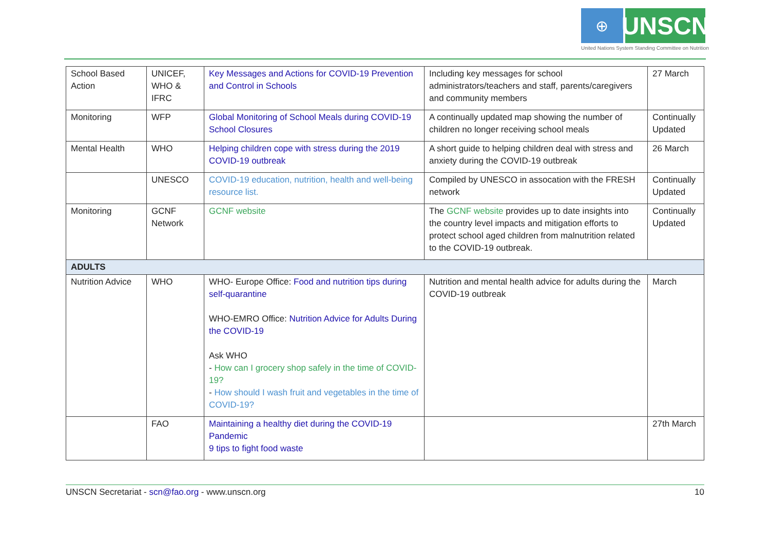⊕
UNSCN
United Nations System Standing Committee on Nutrition
| School Based Action | UNICEF, WHO & IFRC | Key Messages and Actions for COVID-19 Prevention and Control in Schools | Including key messages for school administrators/teachers and staff, parents/caregivers and community members | 27 March |
| Monitoring | WFP | Global Monitoring of School Meals during COVID-19 School Closures | A continually updated map showing the number of children no longer receiving school meals | Continually Updated |
| Mental Health | WHO | Helping children cope with stress during the 2019 COVID-19 outbreak | A short guide to helping children deal with stress and anxiety during the COVID-19 outbreak | 26 March |
| | UNESCO | COVID-19 education, nutrition, health and well-being resource list. | Compiled by UNESCO in assocation with the FRESH network | Continually Updated |
| Monitoring | GCNF Network | GCNF website | The GCNF website provides up to date insights into the country level impacts and mitigation efforts to protect school aged children from malnutrition related to the COVID-19 outbreak. | Continually Updated |
| ADULTS | | | | |
| Nutrition Advice | WHO | WHO- Europe Office: Food and nutrition tips during self-quarantine WHO-EMRO Office: Nutrition Advice for Adults During the COVID-19 Ask WHO - How can I grocery shop safely in the time of COVID-19? - How should I wash fruit and vegetables in the time of COVID-19? | Nutrition and mental health advice for adults during the COVID-19 outbreak | March |
| | FAO | Maintaining a healthy diet during the COVID-19 Pandemic 9 tips to fight food waste | | 27th March |
UNSCN Secretariat - scn@fao.org - www.unscn.org 10